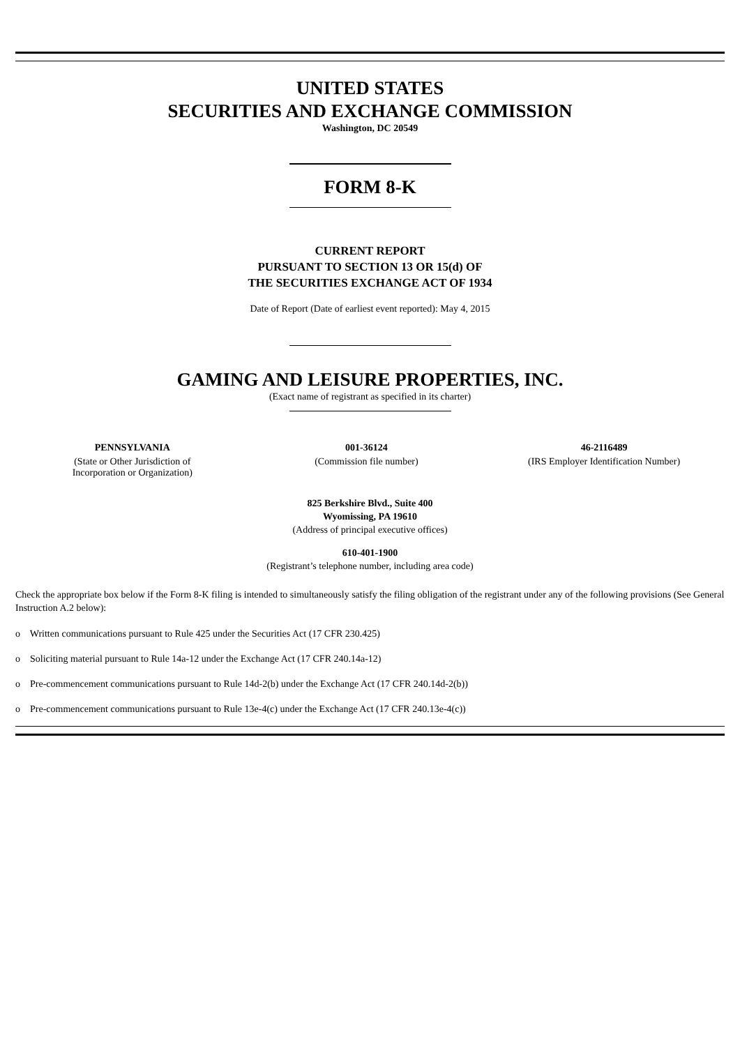UNITED STATES
SECURITIES AND EXCHANGE COMMISSION
Washington, DC 20549
FORM 8-K
CURRENT REPORT
PURSUANT TO SECTION 13 OR 15(d) OF
THE SECURITIES EXCHANGE ACT OF 1934
Date of Report (Date of earliest event reported): May 4, 2015
GAMING AND LEISURE PROPERTIES, INC.
(Exact name of registrant as specified in its charter)
| PENNSYLVANIA | 001-36124 | 46-2116489 |
| (State or Other Jurisdiction of Incorporation or Organization) | (Commission file number) | (IRS Employer Identification Number) |
825 Berkshire Blvd., Suite 400
Wyomissing, PA 19610
(Address of principal executive offices)
610-401-1900
(Registrant’s telephone number, including area code)
Check the appropriate box below if the Form 8-K filing is intended to simultaneously satisfy the filing obligation of the registrant under any of the following provisions (See General Instruction A.2 below):
o Written communications pursuant to Rule 425 under the Securities Act (17 CFR 230.425)
o Soliciting material pursuant to Rule 14a-12 under the Exchange Act (17 CFR 240.14a-12)
o Pre-commencement communications pursuant to Rule 14d-2(b) under the Exchange Act (17 CFR 240.14d-2(b))
o Pre-commencement communications pursuant to Rule 13e-4(c) under the Exchange Act (17 CFR 240.13e-4(c))